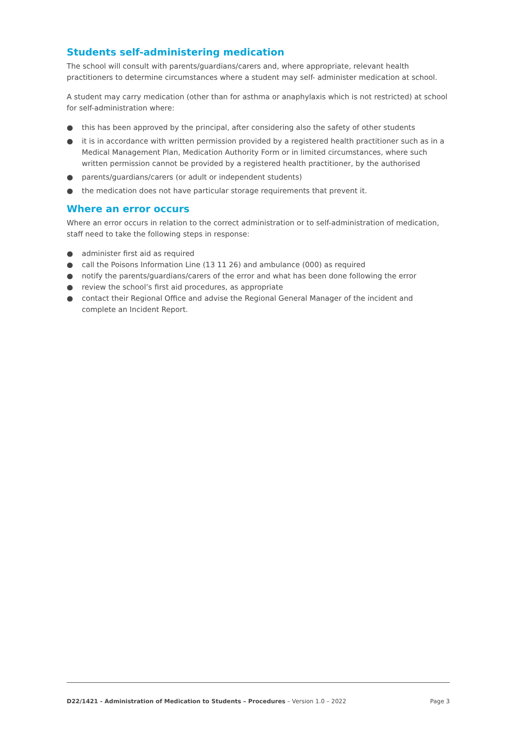Students self-administering medication
The school will consult with parents/guardians/carers and, where appropriate, relevant health practitioners to determine circumstances where a student may self- administer medication at school.
A student may carry medication (other than for asthma or anaphylaxis which is not restricted) at school for self-administration where:
● this has been approved by the principal, after considering also the safety of other students
● it is in accordance with written permission provided by a registered health practitioner such as in a Medical Management Plan, Medication Authority Form or in limited circumstances, where such written permission cannot be provided by a registered health practitioner, by the authorised
● parents/guardians/carers (or adult or independent students)
● the medication does not have particular storage requirements that prevent it.
Where an error occurs
Where an error occurs in relation to the correct administration or to self-administration of medication, staff need to take the following steps in response:
● administer first aid as required
● call the Poisons Information Line (13 11 26) and ambulance (000) as required
● notify the parents/guardians/carers of the error and what has been done following the error
● review the school’s first aid procedures, as appropriate
● contact their Regional Office and advise the Regional General Manager of the incident and complete an Incident Report.
D22/1421 - Administration of Medication to Students – Procedures – Version 1.0 – 2022 Page 3